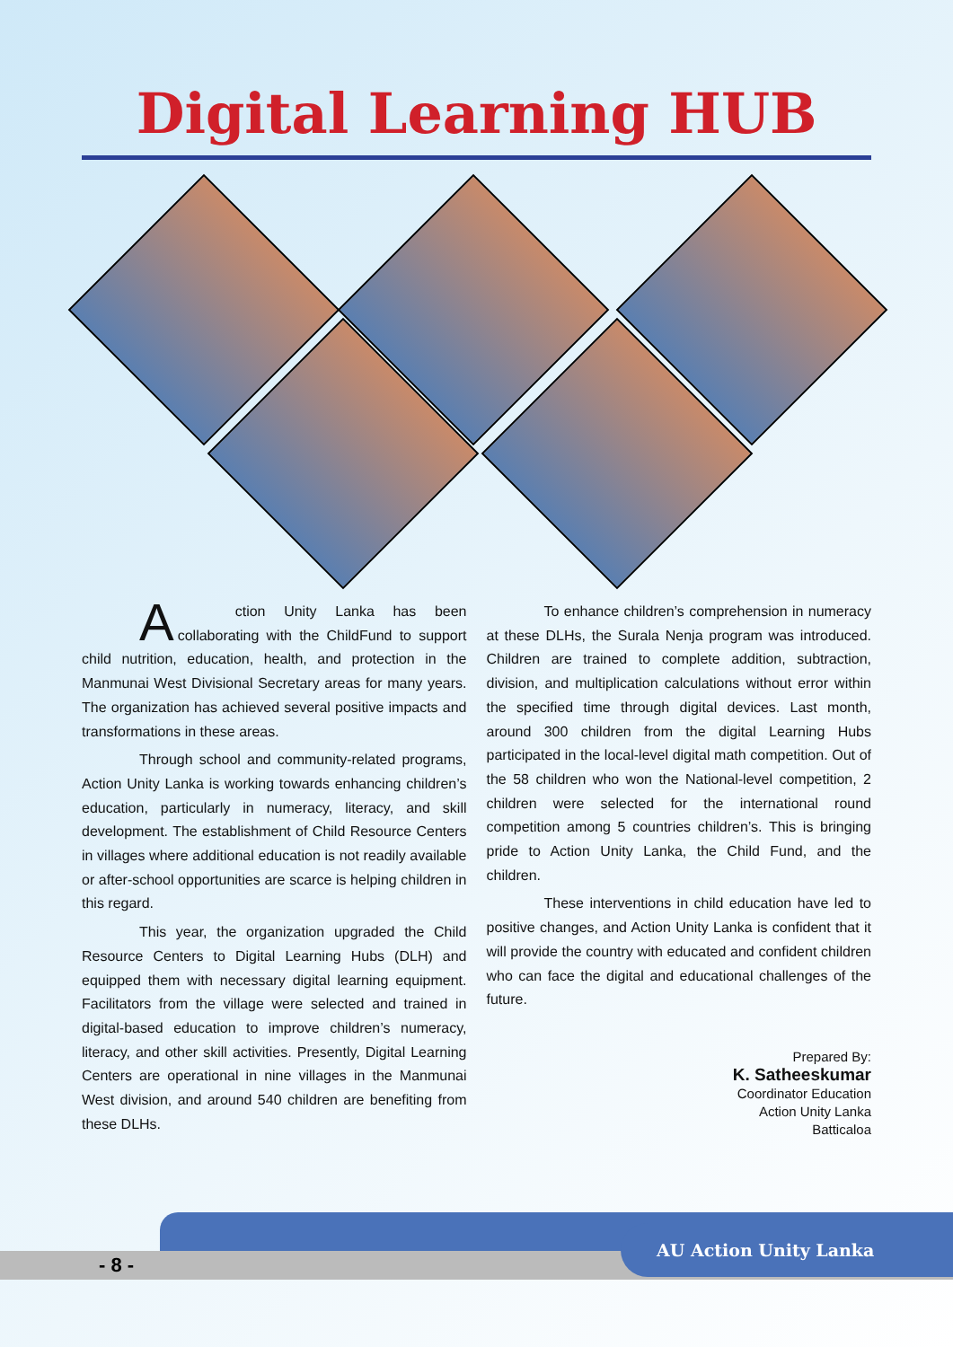Digital Learning HUB
Action Unity Lanka has been collaborating with the ChildFund to support child nutrition, education, health, and protection in the Manmunai West Divisional Secretary areas for many years. The organization has achieved several positive impacts and transformations in these areas.
Through school and community-related programs, Action Unity Lanka is working towards enhancing children’s education, particularly in numeracy, literacy, and skill development. The establishment of Child Resource Centers in villages where additional education is not readily available or after-school opportunities are scarce is helping children in this regard.
This year, the organization upgraded the Child Resource Centers to Digital Learning Hubs (DLH) and equipped them with necessary digital learning equipment. Facilitators from the village were selected and trained in digital-based education to improve children’s numeracy, literacy, and other skill activities. Presently, Digital Learning Centers are operational in nine villages in the Manmunai West division, and around 540 children are benefiting from these DLHs.
To enhance children’s comprehension in numeracy at these DLHs, the Surala Nenja program was introduced. Children are trained to complete addition, subtraction, division, and multiplication calculations without error within the specified time through digital devices. Last month, around 300 children from the digital Learning Hubs participated in the local-level digital math competition. Out of the 58 children who won the National-level competition, 2 children were selected for the international round competition among 5 countries children’s. This is bringing pride to Action Unity Lanka, the Child Fund, and the children.
These interventions in child education have led to positive changes, and Action Unity Lanka is confident that it will provide the country with educated and confident children who can face the digital and educational challenges of the future.
Prepared By:
K. Satheeskumar
Coordinator Education
Action Unity Lanka
Batticaloa
- 8 -
AU Action Unity Lanka